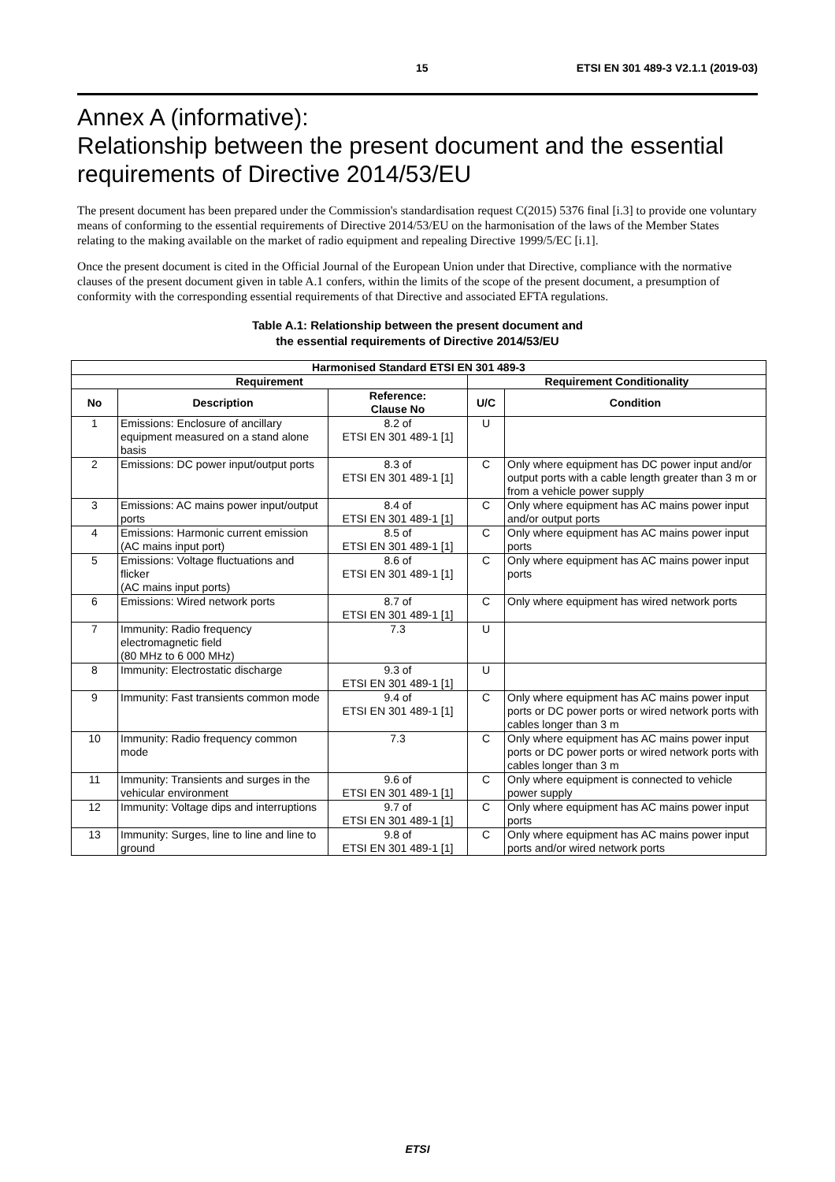15 ETSI EN 301 489-3 V2.1.1 (2019-03)
Annex A (informative):
Relationship between the present document and the essential requirements of Directive 2014/53/EU
The present document has been prepared under the Commission's standardisation request C(2015) 5376 final [i.3] to provide one voluntary means of conforming to the essential requirements of Directive 2014/53/EU on the harmonisation of the laws of the Member States relating to the making available on the market of radio equipment and repealing Directive 1999/5/EC [i.1].
Once the present document is cited in the Official Journal of the European Union under that Directive, compliance with the normative clauses of the present document given in table A.1 confers, within the limits of the scope of the present document, a presumption of conformity with the corresponding essential requirements of that Directive and associated EFTA regulations.
Table A.1: Relationship between the present document and
the essential requirements of Directive 2014/53/EU
| Harmonised Standard ETSI EN 301 489-3 | | | | |
| --- | --- | --- | --- | --- |
| Requirement | | | Requirement Conditionality | |
| No | Description | Reference: Clause No | U/C | Condition |
| 1 | Emissions: Enclosure of ancillary equipment measured on a stand alone basis | 8.2 of ETSI EN 301 489-1 [1] | U | |
| 2 | Emissions: DC power input/output ports | 8.3 of ETSI EN 301 489-1 [1] | C | Only where equipment has DC power input and/or output ports with a cable length greater than 3 m or from a vehicle power supply |
| 3 | Emissions: AC mains power input/output ports | 8.4 of ETSI EN 301 489-1 [1] | C | Only where equipment has AC mains power input and/or output ports |
| 4 | Emissions: Harmonic current emission (AC mains input port) | 8.5 of ETSI EN 301 489-1 [1] | C | Only where equipment has AC mains power input ports |
| 5 | Emissions: Voltage fluctuations and flicker (AC mains input ports) | 8.6 of ETSI EN 301 489-1 [1] | C | Only where equipment has AC mains power input ports |
| 6 | Emissions: Wired network ports | 8.7 of ETSI EN 301 489-1 [1] | C | Only where equipment has wired network ports |
| 7 | Immunity: Radio frequency electromagnetic field (80 MHz to 6 000 MHz) | 7.3 | U | |
| 8 | Immunity: Electrostatic discharge | 9.3 of ETSI EN 301 489-1 [1] | U | |
| 9 | Immunity: Fast transients common mode | 9.4 of ETSI EN 301 489-1 [1] | C | Only where equipment has AC mains power input ports or DC power ports or wired network ports with cables longer than 3 m |
| 10 | Immunity: Radio frequency common mode | 7.3 | C | Only where equipment has AC mains power input ports or DC power ports or wired network ports with cables longer than 3 m |
| 11 | Immunity: Transients and surges in the vehicular environment | 9.6 of ETSI EN 301 489-1 [1] | C | Only where equipment is connected to vehicle power supply |
| 12 | Immunity: Voltage dips and interruptions | 9.7 of ETSI EN 301 489-1 [1] | C | Only where equipment has AC mains power input ports |
| 13 | Immunity: Surges, line to line and line to ground | 9.8 of ETSI EN 301 489-1 [1] | C | Only where equipment has AC mains power input ports and/or wired network ports |
ETSI